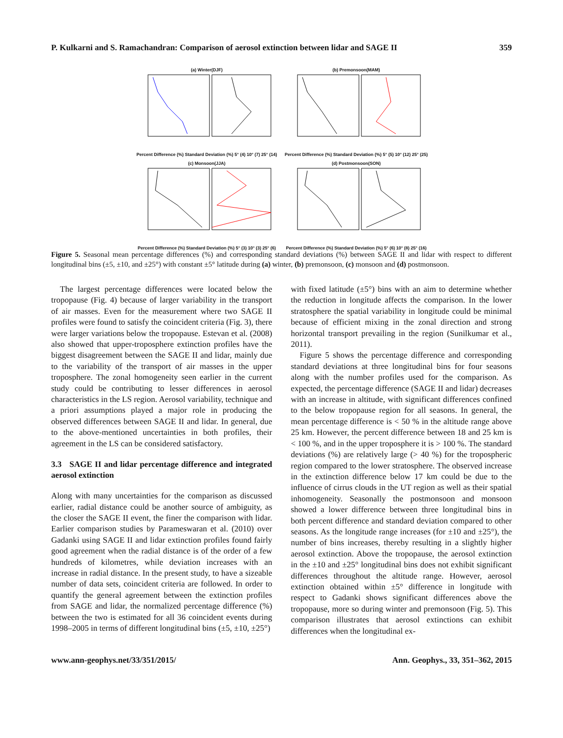P. Kulkarni and S. Ramachandran: Comparison of aerosol extinction between lidar and SAGE II 359
(a) Winter(DJF)Percent Difference (%) Standard Deviation (%) 5° (4) 10° (7) 25° (14)
(b) Premonsoon(MAM)Percent Difference (%) Standard Deviation (%) 5° (5) 10° (12) 25° (25)
(c) Monsoon(JJA)Percent Difference (%) Standard Deviation (%) 5° (3) 10° (3) 25° (6)
(d) Postmonsoon(SON)Percent Difference (%) Standard Deviation (%) 5° (6) 10° (8) 25° (16)
Figure 5. Seasonal mean percentage differences (%) and corresponding standard deviations (%) between SAGE II and lidar with respect to different longitudinal bins (±5, ±10, and ±25°) with constant ±5° latitude during (a) winter, (b) premonsoon, (c) monsoon and (d) postmonsoon.
The largest percentage differences were located below the tropopause (Fig. 4) because of larger variability in the transport of air masses. Even for the measurement where two SAGE II profiles were found to satisfy the coincident criteria (Fig. 3), there were larger variations below the tropopause. Estevan et al. (2008) also showed that upper-troposphere extinction profiles have the biggest disagreement between the SAGE II and lidar, mainly due to the variability of the transport of air masses in the upper troposphere. The zonal homogeneity seen earlier in the current study could be contributing to lesser differences in aerosol characteristics in the LS region. Aerosol variability, technique and a priori assumptions played a major role in producing the observed differences between SAGE II and lidar. In general, due to the above-mentioned uncertainties in both profiles, their agreement in the LS can be considered satisfactory.
3.3 SAGE II and lidar percentage difference and integrated aerosol extinction
Along with many uncertainties for the comparison as discussed earlier, radial distance could be another source of ambiguity, as the closer the SAGE II event, the finer the comparison with lidar. Earlier comparison studies by Parameswaran et al. (2010) over Gadanki using SAGE II and lidar extinction profiles found fairly good agreement when the radial distance is of the order of a few hundreds of kilometres, while deviation increases with an increase in radial distance. In the present study, to have a sizeable number of data sets, coincident criteria are followed. In order to quantify the general agreement between the extinction profiles from SAGE and lidar, the normalized percentage difference (%) between the two is estimated for all 36 coincident events during 1998–2005 in terms of different longitudinal bins (±5, ±10, ±25°)
with fixed latitude (±5°) bins with an aim to determine whether the reduction in longitude affects the comparison. In the lower stratosphere the spatial variability in longitude could be minimal because of efficient mixing in the zonal direction and strong horizontal transport prevailing in the region (Sunilkumar et al., 2011).
Figure 5 shows the percentage difference and corresponding standard deviations at three longitudinal bins for four seasons along with the number profiles used for the comparison. As expected, the percentage difference (SAGE II and lidar) decreases with an increase in altitude, with significant differences confined to the below tropopause region for all seasons. In general, the mean percentage difference is < 50 % in the altitude range above 25 km. However, the percent difference between 18 and 25 km is < 100 %, and in the upper troposphere it is > 100 %. The standard deviations (%) are relatively large (> 40 %) for the tropospheric region compared to the lower stratosphere. The observed increase in the extinction difference below 17 km could be due to the influence of cirrus clouds in the UT region as well as their spatial inhomogeneity. Seasonally the postmonsoon and monsoon showed a lower difference between three longitudinal bins in both percent difference and standard deviation compared to other seasons. As the longitude range increases (for ±10 and ±25°), the number of bins increases, thereby resulting in a slightly higher aerosol extinction. Above the tropopause, the aerosol extinction in the ±10 and ±25° longitudinal bins does not exhibit significant differences throughout the altitude range. However, aerosol extinction obtained within ±5° difference in longitude with respect to Gadanki shows significant differences above the tropopause, more so during winter and premonsoon (Fig. 5). This comparison illustrates that aerosol extinctions can exhibit differences when the longitudinal ex-
www.ann-geophys.net/33/351/2015/ Ann. Geophys., 33, 351–362, 2015